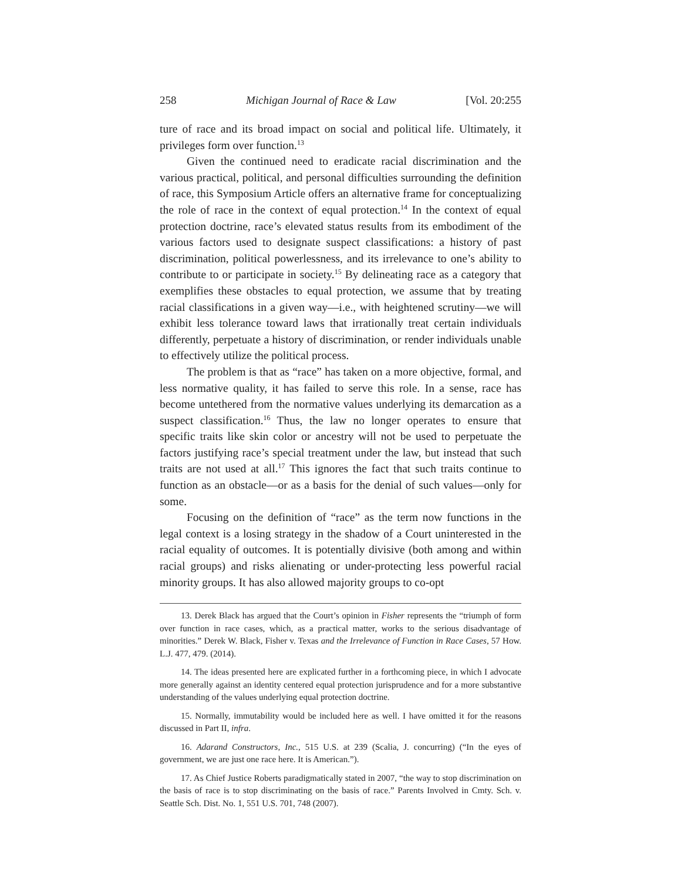258 Michigan Journal of Race & Law [Vol. 20:255
ture of race and its broad impact on social and political life. Ultimately, it privileges form over function.<sup>13</sup>
Given the continued need to eradicate racial discrimination and the various practical, political, and personal difficulties surrounding the definition of race, this Symposium Article offers an alternative frame for conceptualizing the role of race in the context of equal protection.<sup>14</sup> In the context of equal protection doctrine, race’s elevated status results from its embodiment of the various factors used to designate suspect classifications: a history of past discrimination, political powerlessness, and its irrelevance to one’s ability to contribute to or participate in society.<sup>15</sup> By delineating race as a category that exemplifies these obstacles to equal protection, we assume that by treating racial classifications in a given way—i.e., with heightened scrutiny—we will exhibit less tolerance toward laws that irrationally treat certain individuals differently, perpetuate a history of discrimination, or render individuals unable to effectively utilize the political process.
The problem is that as “race” has taken on a more objective, formal, and less normative quality, it has failed to serve this role. In a sense, race has become untethered from the normative values underlying its demarcation as a suspect classification.<sup>16</sup> Thus, the law no longer operates to ensure that specific traits like skin color or ancestry will not be used to perpetuate the factors justifying race’s special treatment under the law, but instead that such traits are not used at all.<sup>17</sup> This ignores the fact that such traits continue to function as an obstacle—or as a basis for the denial of such values—only for some.
Focusing on the definition of “race” as the term now functions in the legal context is a losing strategy in the shadow of a Court uninterested in the racial equality of outcomes. It is potentially divisive (both among and within racial groups) and risks alienating or under-protecting less powerful racial minority groups. It has also allowed majority groups to co-opt
13. Derek Black has argued that the Court’s opinion in Fisher represents the “triumph of form over function in race cases, which, as a practical matter, works to the serious disadvantage of minorities.” Derek W. Black, Fisher v. Texas and the Irrelevance of Function in Race Cases, 57 How. L.J. 477, 479. (2014).
14. The ideas presented here are explicated further in a forthcoming piece, in which I advocate more generally against an identity centered equal protection jurisprudence and for a more substantive understanding of the values underlying equal protection doctrine.
15. Normally, immutability would be included here as well. I have omitted it for the reasons discussed in Part II, infra.
16. Adarand Constructors, Inc., 515 U.S. at 239 (Scalia, J. concurring) (“In the eyes of government, we are just one race here. It is American.”).
17. As Chief Justice Roberts paradigmatically stated in 2007, “the way to stop discrimination on the basis of race is to stop discriminating on the basis of race.” Parents Involved in Cmty. Sch. v. Seattle Sch. Dist. No. 1, 551 U.S. 701, 748 (2007).